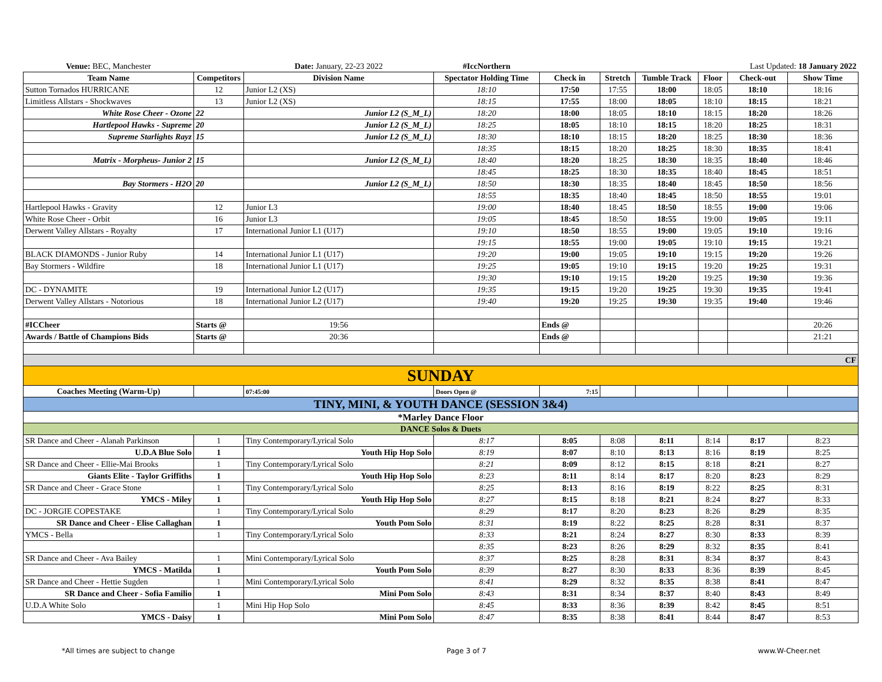| Venue: BEC, Manchester | | Date: January, 22-23 2022 | #IccNorthern | | | | Last Updated: 18 January 2022 | | |
| Team Name | Competitors | Division Name | Spectator Holding Time | Check in | Stretch | Tumble Track | Floor | Check-out | Show Time |
| Sutton Tornados HURRICANE | 12 | Junior L2 (XS) | 18:10 | 17:50 | 17:55 | 18:00 | 18:05 | 18:10 | 18:16 |
| Limitless Allstars - Shockwaves | 13 | Junior L2 (XS) | 18:15 | 17:55 | 18:00 | 18:05 | 18:10 | 18:15 | 18:21 |
| White Rose Cheer - Ozone | 22 | Junior L2 (S_M_L) | 18:20 | 18:00 | 18:05 | 18:10 | 18:15 | 18:20 | 18:26 |
| Hartlepool Hawks - Supreme | 20 | Junior L2 (S_M_L) | 18:25 | 18:05 | 18:10 | 18:15 | 18:20 | 18:25 | 18:31 |
| Supreme Starlights Rayz | 15 | Junior L2 (S_M_L) | 18:30 | 18:10 | 18:15 | 18:20 | 18:25 | 18:30 | 18:36 |
| | | | 18:35 | 18:15 | 18:20 | 18:25 | 18:30 | 18:35 | 18:41 |
| Matrix - Morpheus- Junior 2 | 15 | Junior L2 (S_M_L) | 18:40 | 18:20 | 18:25 | 18:30 | 18:35 | 18:40 | 18:46 |
| | | | 18:45 | 18:25 | 18:30 | 18:35 | 18:40 | 18:45 | 18:51 |
| Bay Stormers - H2O | 20 | Junior L2 (S_M_L) | 18:50 | 18:30 | 18:35 | 18:40 | 18:45 | 18:50 | 18:56 |
| | | | 18:55 | 18:35 | 18:40 | 18:45 | 18:50 | 18:55 | 19:01 |
| Hartlepool Hawks - Gravity | 12 | Junior L3 | 19:00 | 18:40 | 18:45 | 18:50 | 18:55 | 19:00 | 19:06 |
| White Rose Cheer - Orbit | 16 | Junior L3 | 19:05 | 18:45 | 18:50 | 18:55 | 19:00 | 19:05 | 19:11 |
| Derwent Valley Allstars - Royalty | 17 | International Junior L1 (U17) | 19:10 | 18:50 | 18:55 | 19:00 | 19:05 | 19:10 | 19:16 |
| | | | 19:15 | 18:55 | 19:00 | 19:05 | 19:10 | 19:15 | 19:21 |
| BLACK DIAMONDS - Junior Ruby | 14 | International Junior L1 (U17) | 19:20 | 19:00 | 19:05 | 19:10 | 19:15 | 19:20 | 19:26 |
| Bay Stormers - Wildfire | 18 | International Junior L1 (U17) | 19:25 | 19:05 | 19:10 | 19:15 | 19:20 | 19:25 | 19:31 |
| | | | 19:30 | 19:10 | 19:15 | 19:20 | 19:25 | 19:30 | 19:36 |
| DC - DYNAMITE | 19 | International Junior L2 (U17) | 19:35 | 19:15 | 19:20 | 19:25 | 19:30 | 19:35 | 19:41 |
| Derwent Valley Allstars - Notorious | 18 | International Junior L2 (U17) | 19:40 | 19:20 | 19:25 | 19:30 | 19:35 | 19:40 | 19:46 |
| #ICCheer | Starts @ | 19:56 | | Ends @ | | | | | 20:26 |
| Awards / Battle of Champions Bids | Starts @ | 20:36 | | Ends @ | | | | | 21:21 |
| CF | | | | | | | | | |
| SUNDAY | | | | | | | | | |
| Coaches Meeting (Warm-Up) | | 07:45:00 | Doors Open @ | 7:15 | | | | | |
| TINY, MINI, & YOUTH DANCE (SESSION 3&4) | | | | | | | | | |
| *Marley Dance Floor | | | | | | | | | |
| DANCE Solos & Duets | | | | | | | | | |
| SR Dance and Cheer - Alanah Parkinson | 1 | Tiny Contemporary/Lyrical Solo | 8:17 | 8:05 | 8:08 | 8:11 | 8:14 | 8:17 | 8:23 |
| U.D.A Blue Solo | 1 | Youth Hip Hop Solo | 8:19 | 8:07 | 8:10 | 8:13 | 8:16 | 8:19 | 8:25 |
| SR Dance and Cheer - Ellie-Mai Brooks | 1 | Tiny Contemporary/Lyrical Solo | 8:21 | 8:09 | 8:12 | 8:15 | 8:18 | 8:21 | 8:27 |
| Giants Elite - Taylor Griffiths | 1 | Youth Hip Hop Solo | 8:23 | 8:11 | 8:14 | 8:17 | 8:20 | 8:23 | 8:29 |
| SR Dance and Cheer - Grace Stone | 1 | Tiny Contemporary/Lyrical Solo | 8:25 | 8:13 | 8:16 | 8:19 | 8:22 | 8:25 | 8:31 |
| YMCS - Miley | 1 | Youth Hip Hop Solo | 8:27 | 8:15 | 8:18 | 8:21 | 8:24 | 8:27 | 8:33 |
| DC - JORGIE COPESTAKE | 1 | Tiny Contemporary/Lyrical Solo | 8:29 | 8:17 | 8:20 | 8:23 | 8:26 | 8:29 | 8:35 |
| SR Dance and Cheer - Elise Callaghan | 1 | Youth Pom Solo | 8:31 | 8:19 | 8:22 | 8:25 | 8:28 | 8:31 | 8:37 |
| YMCS - Bella | 1 | Tiny Contemporary/Lyrical Solo | 8:33 | 8:21 | 8:24 | 8:27 | 8:30 | 8:33 | 8:39 |
| | | | 8:35 | 8:23 | 8:26 | 8:29 | 8:32 | 8:35 | 8:41 |
| SR Dance and Cheer - Ava Bailey | 1 | Mini Contemporary/Lyrical Solo | 8:37 | 8:25 | 8:28 | 8:31 | 8:34 | 8:37 | 8:43 |
| YMCS - Matilda | 1 | Youth Pom Solo | 8:39 | 8:27 | 8:30 | 8:33 | 8:36 | 8:39 | 8:45 |
| SR Dance and Cheer - Hettie Sugden | 1 | Mini Contemporary/Lyrical Solo | 8:41 | 8:29 | 8:32 | 8:35 | 8:38 | 8:41 | 8:47 |
| SR Dance and Cheer - Sofia Familio | 1 | Mini Pom Solo | 8:43 | 8:31 | 8:34 | 8:37 | 8:40 | 8:43 | 8:49 |
| U.D.A White Solo | 1 | Mini Hip Hop Solo | 8:45 | 8:33 | 8:36 | 8:39 | 8:42 | 8:45 | 8:51 |
| YMCS - Daisy | 1 | Mini Pom Solo | 8:47 | 8:35 | 8:38 | 8:41 | 8:44 | 8:47 | 8:53 |
*All times are subject to change Page 3 of 7 www.W-Cheer.net